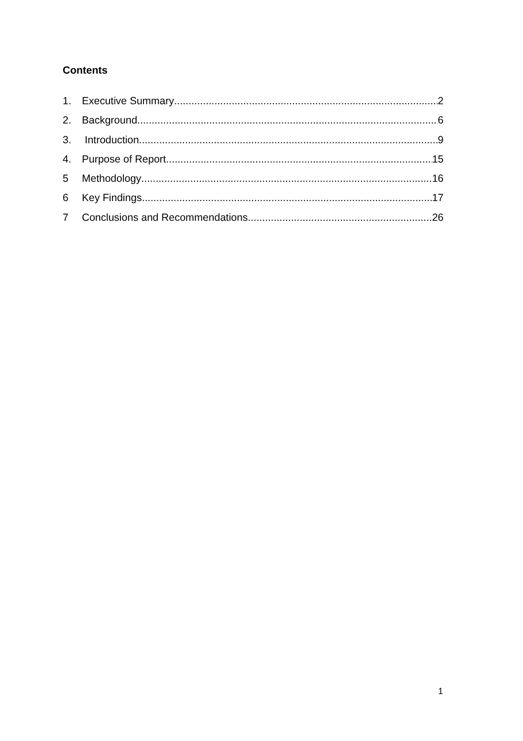Contents
1. Executive Summary 2
2. Background 6
3. Introduction 9
4. Purpose of Report 15
5 Methodology 16
6 Key Findings 17
7 Conclusions and Recommendations 26
1